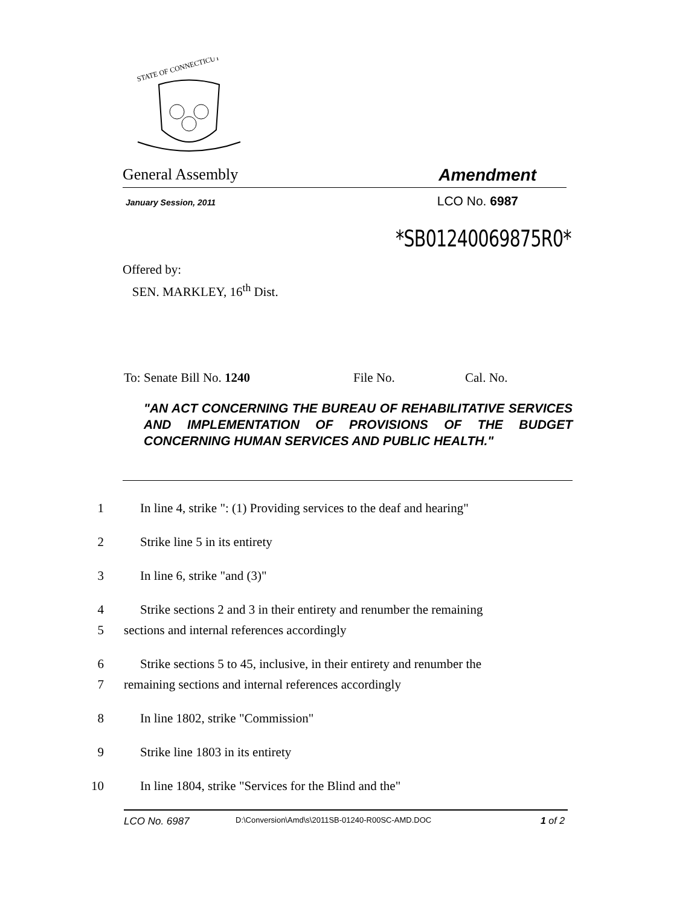STATE OF CONNECTICUT
General Assembly Amendment
January Session, 2011 LCO No. 6987
*SB01240069875R0*
Offered by:
SEN. MARKLEY, 16<sup>th</sup> Dist.
To: Senate Bill No. 1240 File No. Cal. No.
"AN ACT CONCERNING THE BUREAU OF REHABILITATIVE SERVICES AND IMPLEMENTATION OF PROVISIONS OF THE BUDGET CONCERNING HUMAN SERVICES AND PUBLIC HEALTH."
1 In line 4, strike ": (1) Providing services to the deaf and hearing"
2 Strike line 5 in its entirety
3 In line 6, strike "and (3)"
4 Strike sections 2 and 3 in their entirety and renumber the remaining
5 sections and internal references accordingly
6 Strike sections 5 to 45, inclusive, in their entirety and renumber the
7 remaining sections and internal references accordingly
8 In line 1802, strike "Commission"
9 Strike line 1803 in its entirety
10 In line 1804, strike "Services for the Blind and the"
LCO No. 6987 D:\Conversion\Amd\s\2011SB-01240-R00SC-AMD.DOC 1 of 2